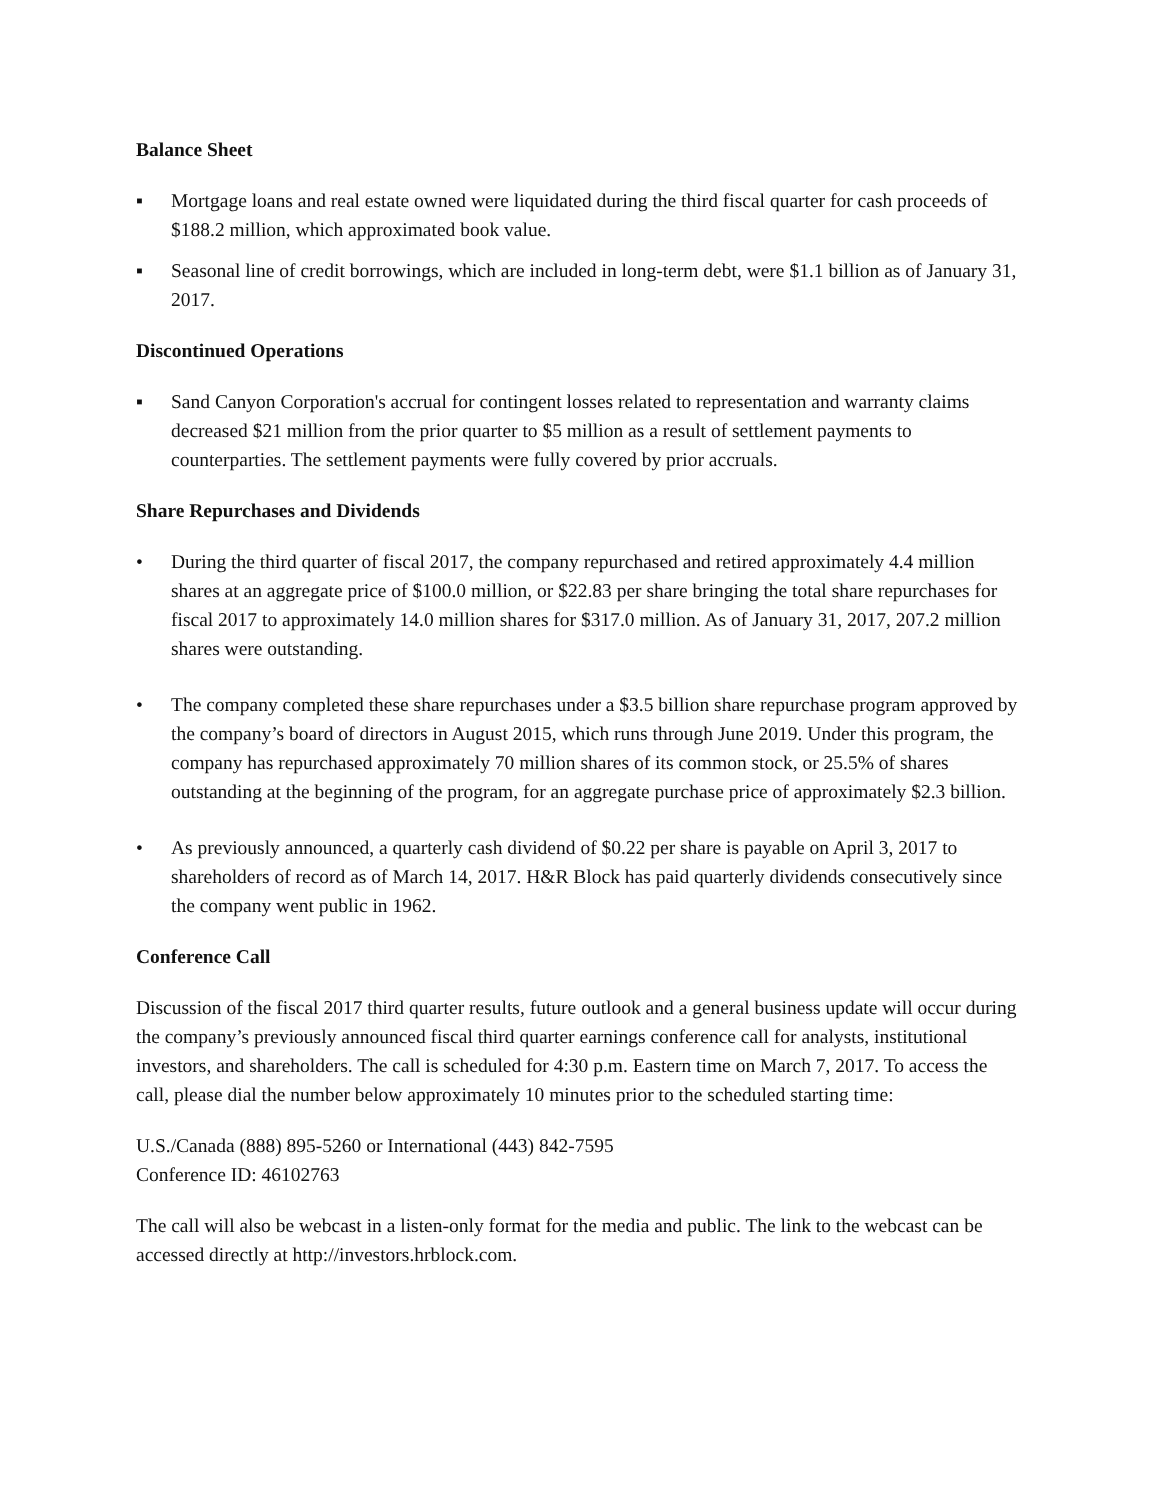Balance Sheet
▪ Mortgage loans and real estate owned were liquidated during the third fiscal quarter for cash proceeds of $188.2 million, which approximated book value.
▪ Seasonal line of credit borrowings, which are included in long-term debt, were $1.1 billion as of January 31, 2017.
Discontinued Operations
▪ Sand Canyon Corporation's accrual for contingent losses related to representation and warranty claims decreased $21 million from the prior quarter to $5 million as a result of settlement payments to counterparties. The settlement payments were fully covered by prior accruals.
Share Repurchases and Dividends
• During the third quarter of fiscal 2017, the company repurchased and retired approximately 4.4 million shares at an aggregate price of $100.0 million, or $22.83 per share bringing the total share repurchases for fiscal 2017 to approximately 14.0 million shares for $317.0 million. As of January 31, 2017, 207.2 million shares were outstanding.
• The company completed these share repurchases under a $3.5 billion share repurchase program approved by the company’s board of directors in August 2015, which runs through June 2019. Under this program, the company has repurchased approximately 70 million shares of its common stock, or 25.5% of shares outstanding at the beginning of the program, for an aggregate purchase price of approximately $2.3 billion.
• As previously announced, a quarterly cash dividend of $0.22 per share is payable on April 3, 2017 to shareholders of record as of March 14, 2017. H&R Block has paid quarterly dividends consecutively since the company went public in 1962.
Conference Call
Discussion of the fiscal 2017 third quarter results, future outlook and a general business update will occur during the company’s previously announced fiscal third quarter earnings conference call for analysts, institutional investors, and shareholders. The call is scheduled for 4:30 p.m. Eastern time on March 7, 2017. To access the call, please dial the number below approximately 10 minutes prior to the scheduled starting time:
U.S./Canada (888) 895-5260 or International (443) 842-7595
Conference ID: 46102763
The call will also be webcast in a listen-only format for the media and public. The link to the webcast can be accessed directly at http://investors.hrblock.com.